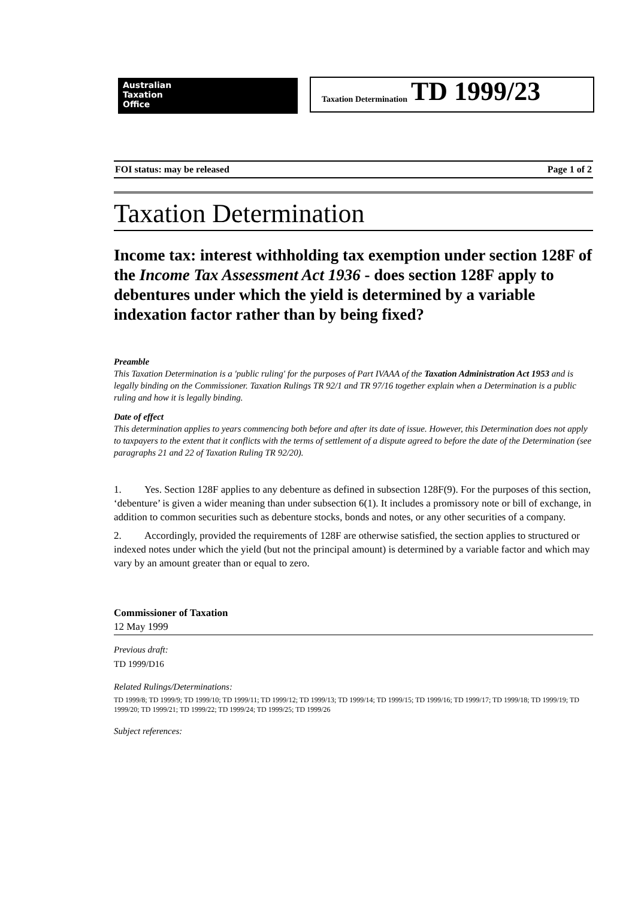Australian
Taxation
Office
Taxation Determination TD 1999/23
FOI status: may be released Page 1 of 2
Taxation Determination
Income tax: interest withholding tax exemption under section 128F of the Income Tax Assessment Act 1936 - does section 128F apply to debentures under which the yield is determined by a variable indexation factor rather than by being fixed?
Preamble
This Taxation Determination is a 'public ruling' for the purposes of Part IVAAA of the Taxation Administration Act 1953 and is legally binding on the Commissioner. Taxation Rulings TR 92/1 and TR 97/16 together explain when a Determination is a public ruling and how it is legally binding.
Date of effect
This determination applies to years commencing both before and after its date of issue. However, this Determination does not apply to taxpayers to the extent that it conflicts with the terms of settlement of a dispute agreed to before the date of the Determination (see paragraphs 21 and 22 of Taxation Ruling TR 92/20).
1. Yes. Section 128F applies to any debenture as defined in subsection 128F(9). For the purposes of this section, ‘debenture’ is given a wider meaning than under subsection 6(1). It includes a promissory note or bill of exchange, in addition to common securities such as debenture stocks, bonds and notes, or any other securities of a company.
2. Accordingly, provided the requirements of 128F are otherwise satisfied, the section applies to structured or indexed notes under which the yield (but not the principal amount) is determined by a variable factor and which may vary by an amount greater than or equal to zero.
Commissioner of Taxation
12 May 1999
Previous draft:
TD 1999/D16
Related Rulings/Determinations:
TD 1999/8; TD 1999/9; TD 1999/10; TD 1999/11; TD 1999/12; TD 1999/13; TD 1999/14; TD 1999/15; TD 1999/16; TD 1999/17; TD 1999/18; TD 1999/19; TD 1999/20; TD 1999/21; TD 1999/22; TD 1999/24; TD 1999/25; TD 1999/26
Subject references: